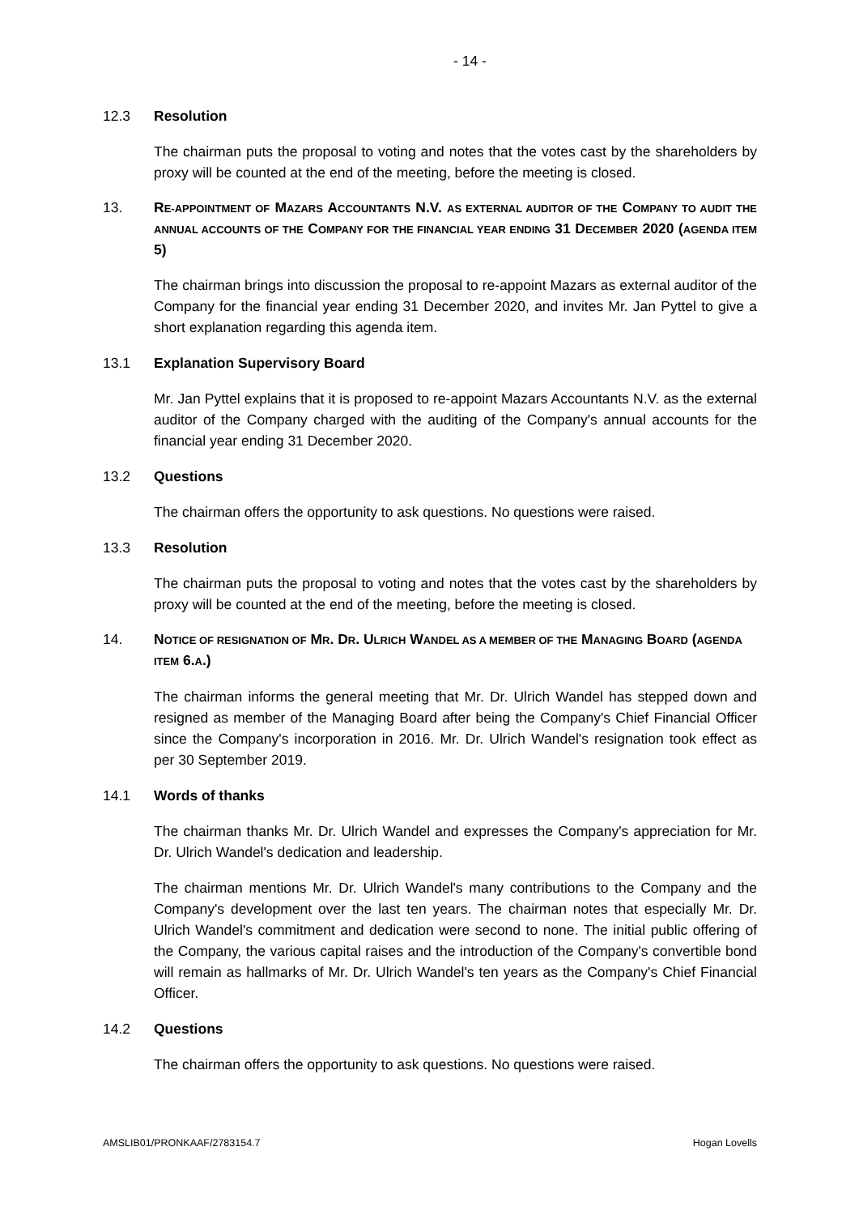- 14 -
12.3 Resolution
The chairman puts the proposal to voting and notes that the votes cast by the shareholders by proxy will be counted at the end of the meeting, before the meeting is closed.
13. RE-APPOINTMENT OF MAZARS ACCOUNTANTS N.V. AS EXTERNAL AUDITOR OF THE COMPANY TO AUDIT THE ANNUAL ACCOUNTS OF THE COMPANY FOR THE FINANCIAL YEAR ENDING 31 DECEMBER 2020 (AGENDA ITEM 5)
The chairman brings into discussion the proposal to re-appoint Mazars as external auditor of the Company for the financial year ending 31 December 2020, and invites Mr. Jan Pyttel to give a short explanation regarding this agenda item.
13.1 Explanation Supervisory Board
Mr. Jan Pyttel explains that it is proposed to re-appoint Mazars Accountants N.V. as the external auditor of the Company charged with the auditing of the Company's annual accounts for the financial year ending 31 December 2020.
13.2 Questions
The chairman offers the opportunity to ask questions. No questions were raised.
13.3 Resolution
The chairman puts the proposal to voting and notes that the votes cast by the shareholders by proxy will be counted at the end of the meeting, before the meeting is closed.
14. NOTICE OF RESIGNATION OF MR. DR. ULRICH WANDEL AS A MEMBER OF THE MANAGING BOARD (AGENDA ITEM 6.A.)
The chairman informs the general meeting that Mr. Dr. Ulrich Wandel has stepped down and resigned as member of the Managing Board after being the Company's Chief Financial Officer since the Company's incorporation in 2016. Mr. Dr. Ulrich Wandel's resignation took effect as per 30 September 2019.
14.1 Words of thanks
The chairman thanks Mr. Dr. Ulrich Wandel and expresses the Company's appreciation for Mr. Dr. Ulrich Wandel's dedication and leadership.
The chairman mentions Mr. Dr. Ulrich Wandel's many contributions to the Company and the Company's development over the last ten years. The chairman notes that especially Mr. Dr. Ulrich Wandel's commitment and dedication were second to none. The initial public offering of the Company, the various capital raises and the introduction of the Company's convertible bond will remain as hallmarks of Mr. Dr. Ulrich Wandel's ten years as the Company's Chief Financial Officer.
14.2 Questions
The chairman offers the opportunity to ask questions. No questions were raised.
AMSLIB01/PRONKAAF/2783154.7 Hogan Lovells